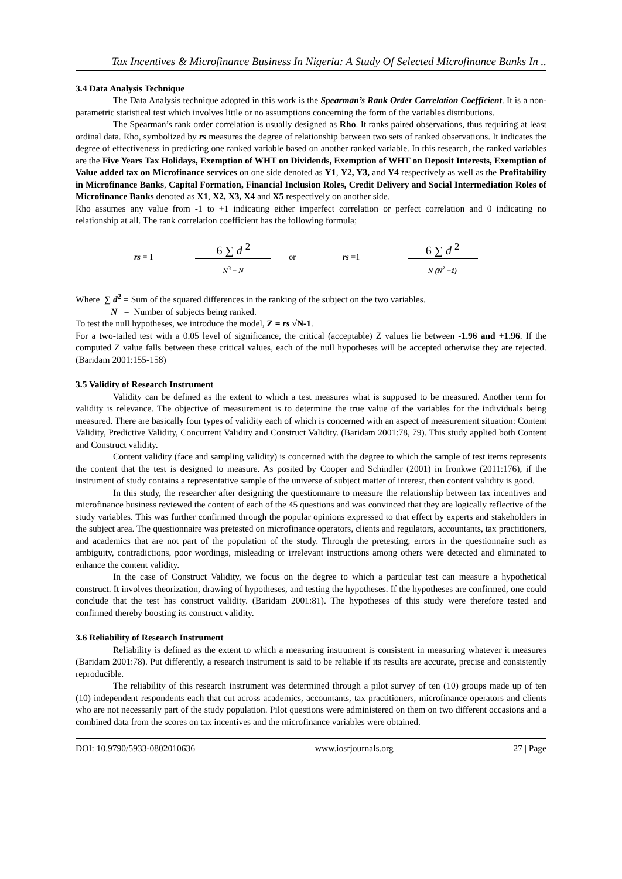Tax Incentives & Microfinance Business In Nigeria: A Study Of Selected Microfinance Banks In ..
3.4 Data Analysis Technique
The Data Analysis technique adopted in this work is the Spearman’s Rank Order Correlation Coefficient. It is a non-parametric statistical test which involves little or no assumptions concerning the form of the variables distributions.
The Spearman’s rank order correlation is usually designed as Rho. It ranks paired observations, thus requiring at least ordinal data. Rho, symbolized by rs measures the degree of relationship between two sets of ranked observations. It indicates the degree of effectiveness in predicting one ranked variable based on another ranked variable. In this research, the ranked variables are the Five Years Tax Holidays, Exemption of WHT on Dividends, Exemption of WHT on Deposit Interests, Exemption of Value added tax on Microfinance services on one side denoted as Y1, Y2, Y3, and Y4 respectively as well as the Profitability in Microfinance Banks, Capital Formation, Financial Inclusion Roles, Credit Delivery and Social Intermediation Roles of Microfinance Banks denoted as X1, X2, X3, X4 and X5 respectively on another side.
Rho assumes any value from -1 to +1 indicating either imperfect correlation or perfect correlation and 0 indicating no relationship at all. The rank correlation coefficient has the following formula;
rs = 1 −
6 ∑ d <sup>2</sup>
N<sup>3</sup> − N
or rs =1 −
6 ∑ d <sup>2</sup>
N (N<sup>2</sup> −1)
Where ∑ d<sup>2</sup> = Sum of the squared differences in the ranking of the subject on the two variables.
N = Number of subjects being ranked.
To test the null hypotheses, we introduce the model, Z = rs √N-1.
For a two-tailed test with a 0.05 level of significance, the critical (acceptable) Z values lie between -1.96 and +1.96. If the computed Z value falls between these critical values, each of the null hypotheses will be accepted otherwise they are rejected. (Baridam 2001:155-158)
3.5 Validity of Research Instrument
Validity can be defined as the extent to which a test measures what is supposed to be measured. Another term for validity is relevance. The objective of measurement is to determine the true value of the variables for the individuals being measured. There are basically four types of validity each of which is concerned with an aspect of measurement situation: Content Validity, Predictive Validity, Concurrent Validity and Construct Validity. (Baridam 2001:78, 79). This study applied both Content and Construct validity.
Content validity (face and sampling validity) is concerned with the degree to which the sample of test items represents the content that the test is designed to measure. As posited by Cooper and Schindler (2001) in Ironkwe (2011:176), if the instrument of study contains a representative sample of the universe of subject matter of interest, then content validity is good.
In this study, the researcher after designing the questionnaire to measure the relationship between tax incentives and microfinance business reviewed the content of each of the 45 questions and was convinced that they are logically reflective of the study variables. This was further confirmed through the popular opinions expressed to that effect by experts and stakeholders in the subject area. The questionnaire was pretested on microfinance operators, clients and regulators, accountants, tax practitioners, and academics that are not part of the population of the study. Through the pretesting, errors in the questionnaire such as ambiguity, contradictions, poor wordings, misleading or irrelevant instructions among others were detected and eliminated to enhance the content validity.
In the case of Construct Validity, we focus on the degree to which a particular test can measure a hypothetical construct. It involves theorization, drawing of hypotheses, and testing the hypotheses. If the hypotheses are confirmed, one could conclude that the test has construct validity. (Baridam 2001:81). The hypotheses of this study were therefore tested and confirmed thereby boosting its construct validity.
3.6 Reliability of Research Instrument
Reliability is defined as the extent to which a measuring instrument is consistent in measuring whatever it measures (Baridam 2001:78). Put differently, a research instrument is said to be reliable if its results are accurate, precise and consistently reproducible.
The reliability of this research instrument was determined through a pilot survey of ten (10) groups made up of ten (10) independent respondents each that cut across academics, accountants, tax practitioners, microfinance operators and clients who are not necessarily part of the study population. Pilot questions were administered on them on two different occasions and a combined data from the scores on tax incentives and the microfinance variables were obtained.
DOI: 10.9790/5933-0802010636 www.iosrjournals.org 27 | Page